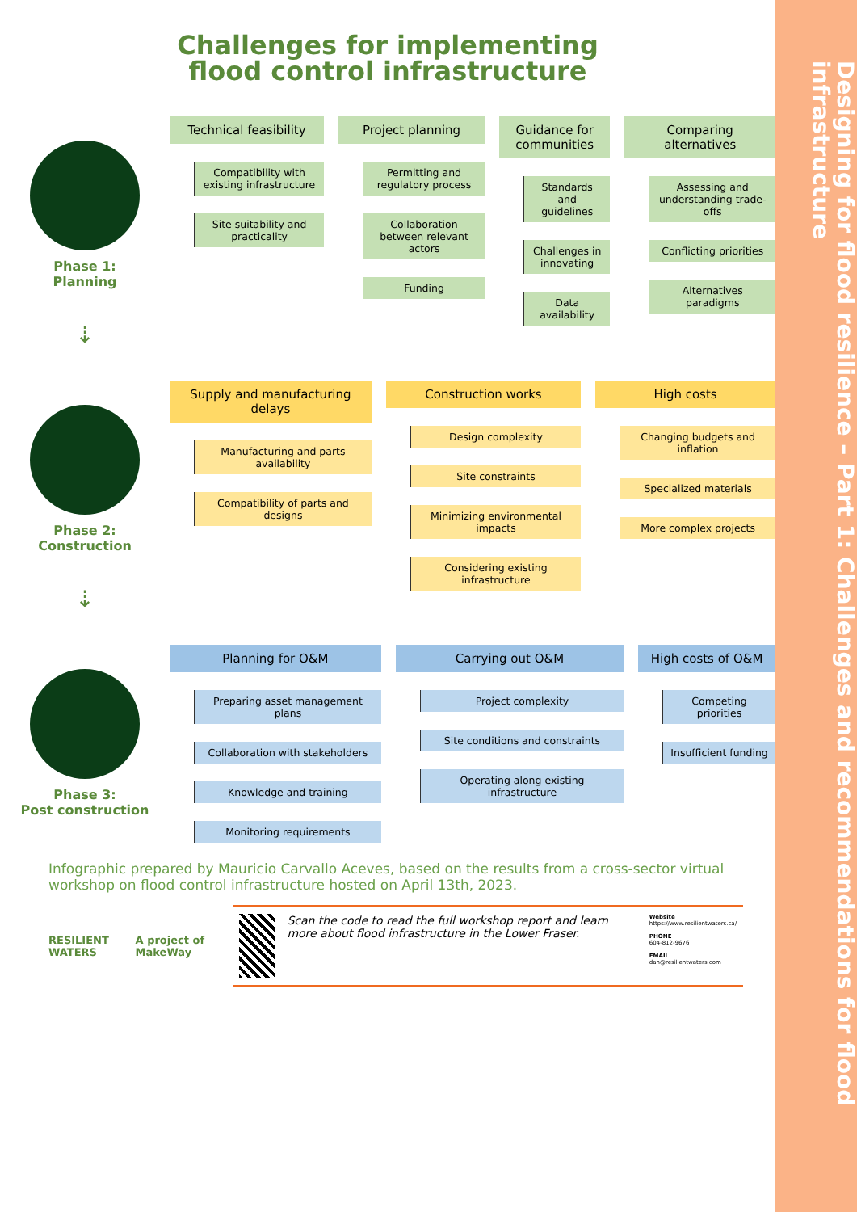Designing for flood resilience – Part 1: Challenges and recommendations for flood infrastructure
Challenges for implementing
flood control infrastructure
Phase 1:
Planning
⇣
Technical feasibility
Compatibility with existing infrastructure
Site suitability and practicality
Project planning
Permitting and regulatory process
Collaboration between relevant actors
Funding
Guidance for communities
Standards and guidelines
Challenges in innovating
Data availability
Comparing alternatives
Assessing and understanding trade-offs
Conflicting priorities
Alternatives paradigms
Phase 2:
Construction
⇣
Supply and manufacturing delays
Manufacturing and parts availability
Compatibility of parts and designs
Construction works
Design complexity
Site constraints
Minimizing environmental impacts
Considering existing infrastructure
High costs
Changing budgets and inflation
Specialized materials
More complex projects
Phase 3:
Post construction
Planning for O&M
Preparing asset management plans
Collaboration with stakeholders
Knowledge and training
Monitoring requirements
Carrying out O&M
Project complexity
Site conditions and constraints
Operating along existing infrastructure
High costs of O&M
Competing priorities
Insufficient funding
Infographic prepared by Mauricio Carvallo Aceves, based on the results from a cross-sector virtual workshop on flood control infrastructure hosted on April 13th, 2023.
RESILIENT WATERS A project of MakeWay
Scan the code to read the full workshop report and learn more about flood infrastructure in the Lower Fraser.
Website
https://www.resilientwaters.ca/
PHONE
604-812-9676
EMAIL
dan@resilientwaters.com